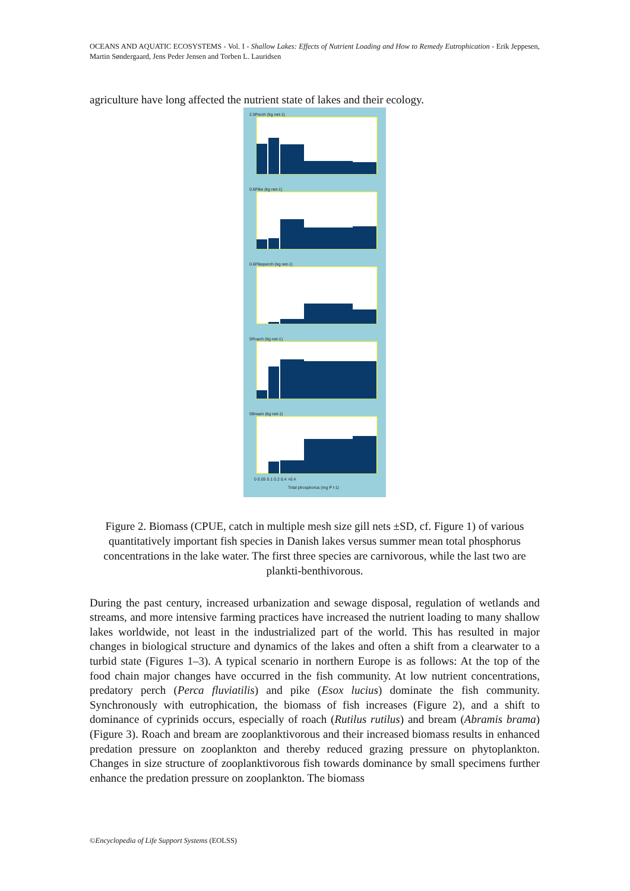OCEANS AND AQUATIC ECOSYSTEMS - Vol. I - Shallow Lakes: Effects of Nutrient Loading and How to Remedy Eutrophication - Erik Jeppesen, Martin Søndergaard, Jens Peder Jensen and Torben L. Lauridsen
agriculture have long affected the nutrient state of lakes and their ecology.
2.0Perch (kg net-1)
0.6Pike (kg net-1)
0.6Pikeperch (kg net-1)
5Roach (kg net-1)
5Bream (kg net-1)
0 0.05 0.1 0.2 0.4 >0.4
Total phosphorus (mg P l-1)
Figure 2. Biomass (CPUE, catch in multiple mesh size gill nets ±SD, cf. Figure 1) of various quantitatively important fish species in Danish lakes versus summer mean total phosphorus concentrations in the lake water. The first three species are carnivorous, while the last two are plankti-benthivorous.
During the past century, increased urbanization and sewage disposal, regulation of wetlands and streams, and more intensive farming practices have increased the nutrient loading to many shallow lakes worldwide, not least in the industrialized part of the world. This has resulted in major changes in biological structure and dynamics of the lakes and often a shift from a clearwater to a turbid state (Figures 1–3). A typical scenario in northern Europe is as follows: At the top of the food chain major changes have occurred in the fish community. At low nutrient concentrations, predatory perch (Perca fluviatilis) and pike (Esox lucius) dominate the fish community. Synchronously with eutrophication, the biomass of fish increases (Figure 2), and a shift to dominance of cyprinids occurs, especially of roach (Rutilus rutilus) and bream (Abramis brama) (Figure 3). Roach and bream are zooplanktivorous and their increased biomass results in enhanced predation pressure on zooplankton and thereby reduced grazing pressure on phytoplankton. Changes in size structure of zooplanktivorous fish towards dominance by small specimens further enhance the predation pressure on zooplankton. The biomass
©Encyclopedia of Life Support Systems (EOLSS)